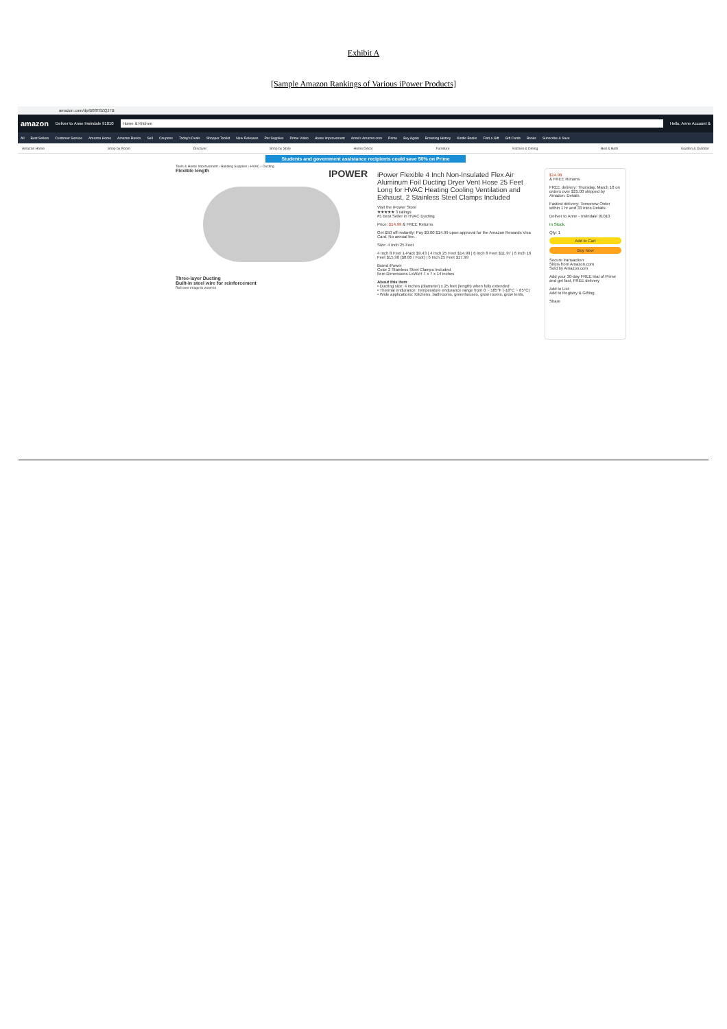Exhibit A
[Sample Amazon Rankings of Various iPower Products]
amazon.com/dp/B08T8ZQJ7B
amazon Deliver to Anne Irwindale 91010 Home & Kitchen Hello, Anne Account &
All Best Sellers Customer Service Amazon Home Amazon Basics Sell Coupons Today's Deals Shopper Toolkit New Releases Pet Supplies Prime Video Home Improvement Anne's Amazon.com Prime Buy Again Browsing History Kindle Books Find a Gift Gift Cards Books Subscribe & Save
Amazon Home Shop by Room Discover Shop by Style Home Décor Furniture Kitchen & Dining Bed & Bath Garden & Outdoor
Students and government assistance recipients could save 50% on Prime
Tools & Home Improvement › Building Supplies › HVAC › Ducting
Flexible length IPOWER
Three-layer Ducting
Built-in steel wire for reinforcement
Roll over image to zoom in
iPower Flexible 4 Inch Non-Insulated Flex Air Aluminum Foil Ducting Dryer Vent Hose 25 Feet Long for HVAC Heating Cooling Ventilation and Exhaust, 2 Stainless Steel Clamps Included
Visit the iPower Store
★★★★★ 3 ratings
#1 Best Seller in HVAC Ducting
Price: $14.99 & FREE Returns
Get $50 off instantly: Pay $0.00 $14.99 upon approval for the Amazon Rewards Visa Card. No annual fee.
Size: 4 Inch 25 Feet
4 Inch 8 Feet 1-Pack $9.43 | 4 Inch 25 Feet $14.99 | 6 Inch 8 Feet $11.97 | 6 Inch 16 Feet $15.90 ($0.06 / Foot) | 6 Inch 25 Feet $17.99
Brand iPower
Color 2 Stainless Steel Clamps Included
Item Dimensions LxWxH 7 x 7 x 14 inches
About this item
• Ducting size: 4 inches (diameter) x 25 feet (length) when fully extended
• Thermal endurance: Temperature endurance range from 0 ~ 185°F (-18°C ~ 85°C)
• Wide applications: Kitchens, bathrooms, greenhouses, grow rooms, grow tents,
$14.99
& FREE Returns
FREE delivery: Thursday, March 18 on orders over $25.00 shipped by Amazon. Details
Fastest delivery: Tomorrow Order within 1 hr and 33 mins Details
Deliver to Anne - Irwindale 91010
In Stock.
Qty: 1
Add to Cart
Buy Now
Secure transaction
Ships from Amazon.com
Sold by Amazon.com
Add your 30-day FREE trial of Prime and get fast, FREE delivery
Add to List
Add to Registry & Gifting
Share